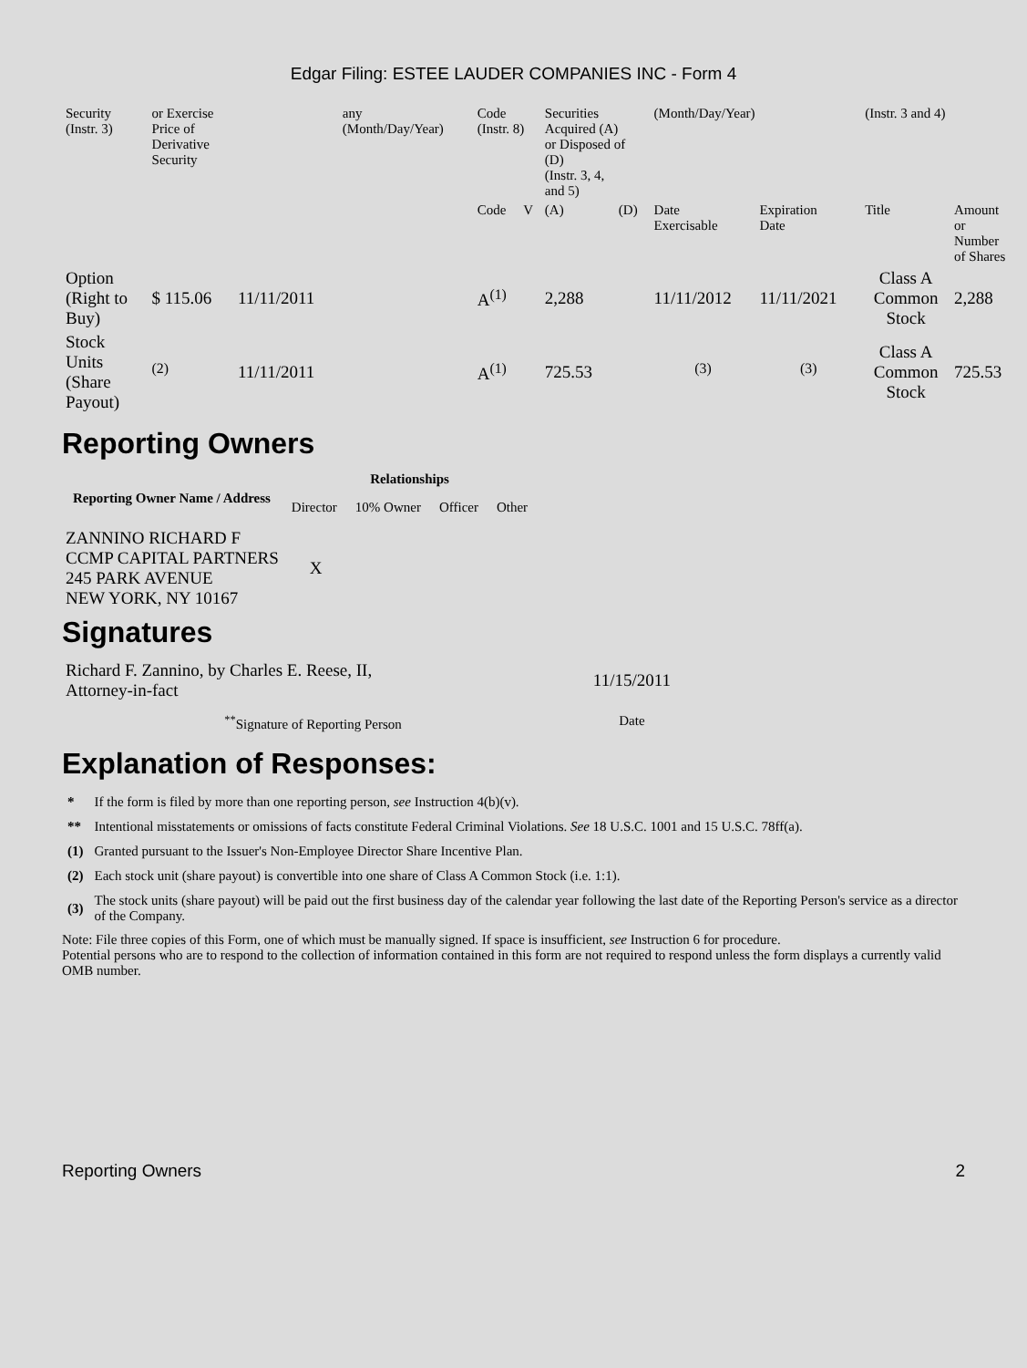Edgar Filing: ESTEE LAUDER COMPANIES INC - Form 4
| Security (Instr. 3) | or Exercise Price of Derivative Security | | any (Month/Day/Year) | Code (Instr. 8) | | Securities Acquired (A) or Disposed of (D) (Instr. 3, 4, and 5) | | (Month/Day/Year) | | (Instr. 3 and 4) | |
| | | | | Code | V | (A) | (D) | Date Exercisable | Expiration Date | Title | Amount or Number of Shares |
| Option (Right to Buy) | $ 115.06 | 11/11/2011 | | A<sup>(1)</sup> | | 2,288 | | 11/11/2012 | 11/11/2021 | Class A Common Stock | 2,288 |
| Stock Units (Share Payout) | <sup>(2)</sup> | 11/11/2011 | | A<sup>(1)</sup> | | 725.53 | | <sup>(3)</sup> | <sup>(3)</sup> | Class A Common Stock | 725.53 |
Reporting Owners
| Reporting Owner Name / Address | Relationships | | | |
| --- | --- | --- | --- | --- |
| | Director | 10% Owner | Officer | Other |
| ZANNINO RICHARD F CCMP CAPITAL PARTNERS 245 PARK AVENUE NEW YORK, NY 10167 | X | | | |
Signatures
| Richard F. Zannino, by Charles E. Reese, II, Attorney-in-fact | 11/15/2011 |
| <sup>**</sup> Signature of Reporting Person | Date |
Explanation of Responses:
| * | If the form is filed by more than one reporting person, see Instruction 4(b)(v). |
| ** | Intentional misstatements or omissions of facts constitute Federal Criminal Violations. See 18 U.S.C. 1001 and 15 U.S.C. 78ff(a). |
| (1) | Granted pursuant to the Issuer's Non-Employee Director Share Incentive Plan. |
| (2) | Each stock unit (share payout) is convertible into one share of Class A Common Stock (i.e. 1:1). |
| (3) | The stock units (share payout) will be paid out the first business day of the calendar year following the last date of the Reporting Person's service as a director of the Company. |
Note: File three copies of this Form, one of which must be manually signed. If space is insufficient, see Instruction 6 for procedure.
Potential persons who are to respond to the collection of information contained in this form are not required to respond unless the form displays a currently valid OMB number.
Reporting Owners 2